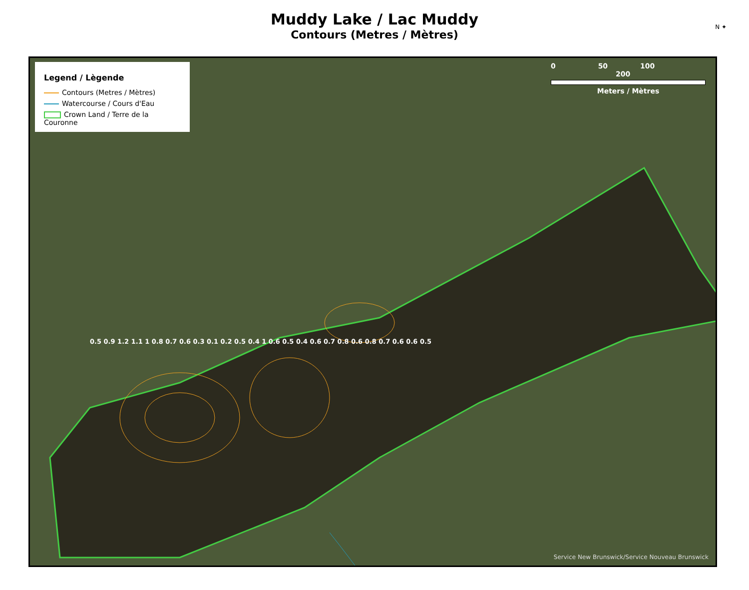Muddy Lake / Lac Muddy
Contours (Metres / Mètres)
N ✦
Legend / Lègende
Contours (Metres / Mètres)
Watercourse / Cours d'Eau
Crown Land / Terre de la Couronne
0 50 100 200
Meters / Mètres
0.5 0.9 1.2 1.1 1 0.8 0.7 0.6 0.3 0.1 0.2 0.5 0.4 1 0.6 0.5 0.4 0.6 0.7 0.8 0.6 0.8 0.7 0.6 0.6 0.5
Service New Brunswick/Service Nouveau Brunswick